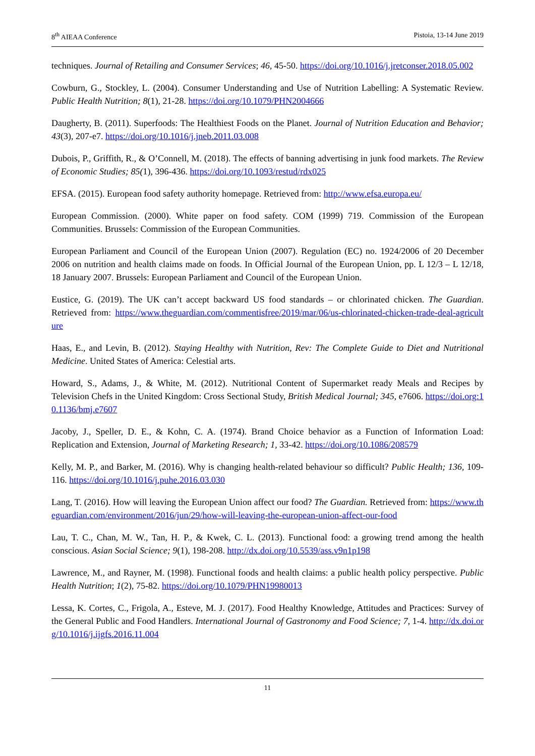8<sup>th</sup> AIEAA Conference Pistoia, 13-14 June 2019
techniques. Journal of Retailing and Consumer Services; 46, 45-50. https://doi.org/10.1016/j.jretconser.2018.05.002
Cowburn, G., Stockley, L. (2004). Consumer Understanding and Use of Nutrition Labelling: A Systematic Review. Public Health Nutrition; 8(1), 21-28. https://doi.org/10.1079/PHN2004666
Daugherty, B. (2011). Superfoods: The Healthiest Foods on the Planet. Journal of Nutrition Education and Behavior; 43(3), 207-e7. https://doi.org/10.1016/j.jneb.2011.03.008
Dubois, P., Griffith, R., & O’Connell, M. (2018). The effects of banning advertising in junk food markets. The Review of Economic Studies; 85(1), 396-436. https://doi.org/10.1093/restud/rdx025
EFSA. (2015). European food safety authority homepage. Retrieved from: http://www.efsa.europa.eu/
European Commission. (2000). White paper on food safety. COM (1999) 719. Commission of the European Communities. Brussels: Commission of the European Communities.
European Parliament and Council of the European Union (2007). Regulation (EC) no. 1924/2006 of 20 December 2006 on nutrition and health claims made on foods. In Official Journal of the European Union, pp. L 12/3 – L 12/18, 18 January 2007. Brussels: European Parliament and Council of the European Union.
Eustice, G. (2019). The UK can’t accept backward US food standards – or chlorinated chicken. The Guardian. Retrieved from: https://www.theguardian.com/commentisfree/2019/mar/06/us-chlorinated-chicken-trade-deal-agriculture
Haas, E., and Levin, B. (2012). Staying Healthy with Nutrition, Rev: The Complete Guide to Diet and Nutritional Medicine. United States of America: Celestial arts.
Howard, S., Adams, J., & White, M. (2012). Nutritional Content of Supermarket ready Meals and Recipes by Television Chefs in the United Kingdom: Cross Sectional Study, British Medical Journal; 345, e7606. https://doi.org:10.1136/bmj.e7607
Jacoby, J., Speller, D. E., & Kohn, C. A. (1974). Brand Choice behavior as a Function of Information Load: Replication and Extension, Journal of Marketing Research; 1, 33-42. https://doi.org/10.1086/208579
Kelly, M. P., and Barker, M. (2016). Why is changing health-related behaviour so difficult? Public Health; 136, 109-116. https://doi.org/10.1016/j.puhe.2016.03.030
Lang, T. (2016). How will leaving the European Union affect our food? The Guardian. Retrieved from: https://www.theguardian.com/environment/2016/jun/29/how-will-leaving-the-european-union-affect-our-food
Lau, T. C., Chan, M. W., Tan, H. P., & Kwek, C. L. (2013). Functional food: a growing trend among the health conscious. Asian Social Science; 9(1), 198-208. http://dx.doi.org/10.5539/ass.v9n1p198
Lawrence, M., and Rayner, M. (1998). Functional foods and health claims: a public health policy perspective. Public Health Nutrition; 1(2), 75-82. https://doi.org/10.1079/PHN19980013
Lessa, K. Cortes, C., Frigola, A., Esteve, M. J. (2017). Food Healthy Knowledge, Attitudes and Practices: Survey of the General Public and Food Handlers. International Journal of Gastronomy and Food Science; 7, 1-4. http://dx.doi.org/10.1016/j.ijgfs.2016.11.004
11